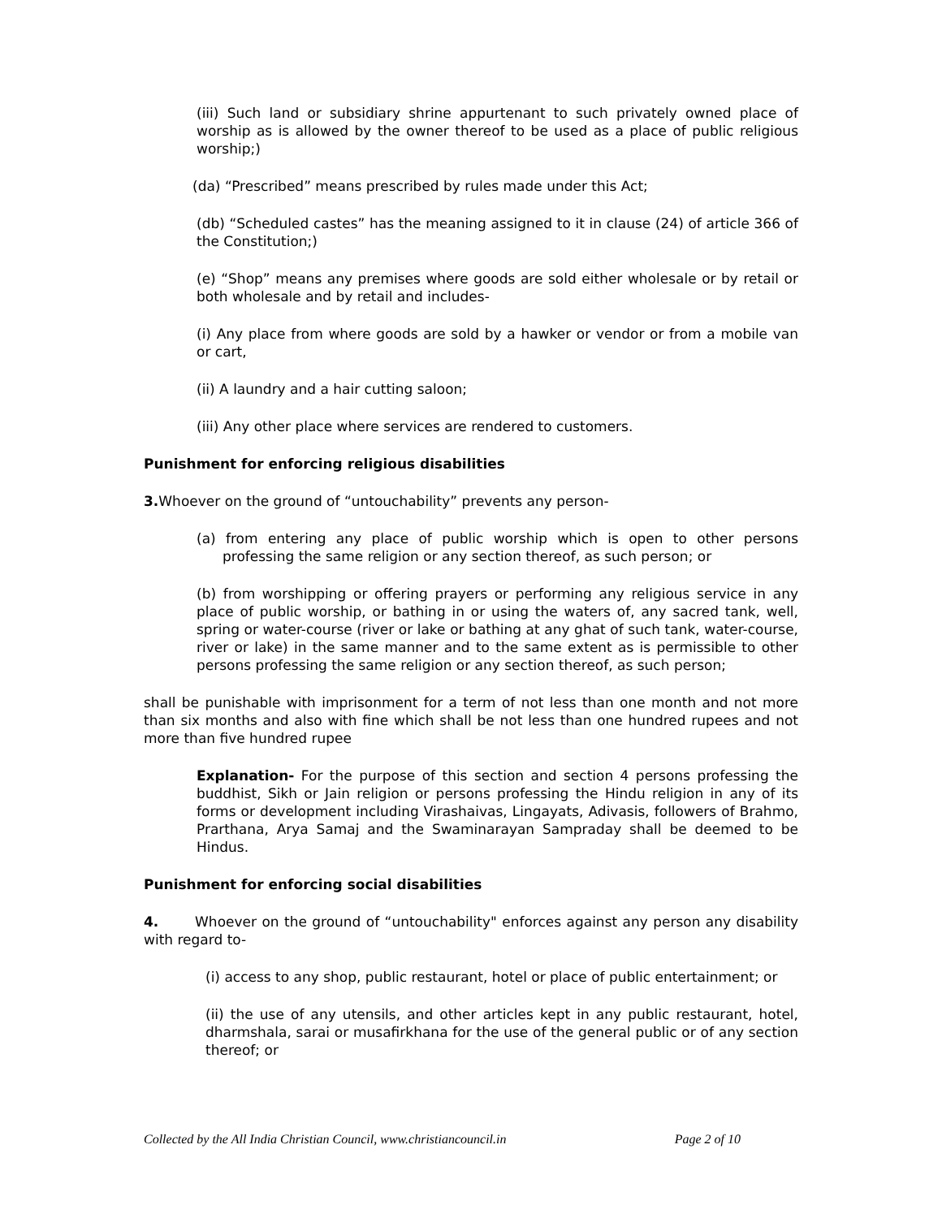(iii) Such land or subsidiary shrine appurtenant to such privately owned place of worship as is allowed by the owner thereof to be used as a place of public religious worship;)
(da) “Prescribed” means prescribed by rules made under this Act;
(db) “Scheduled castes” has the meaning assigned to it in clause (24) of article 366 of the Constitution;)
(e) “Shop” means any premises where goods are sold either wholesale or by retail or both wholesale and by retail and includes-
(i) Any place from where goods are sold by a hawker or vendor or from a mobile van or cart,
(ii) A laundry and a hair cutting saloon;
(iii) Any other place where services are rendered to customers.
Punishment for enforcing religious disabilities
3. Whoever on the ground of “untouchability” prevents any person-
(a) from entering any place of public worship which is open to other persons professing the same religion or any section thereof, as such person; or
(b) from worshipping or offering prayers or performing any religious service in any place of public worship, or bathing in or using the waters of, any sacred tank, well, spring or water-course (river or lake or bathing at any ghat of such tank, water-course, river or lake) in the same manner and to the same extent as is permissible to other persons professing the same religion or any section thereof, as such person;
shall be punishable with imprisonment for a term of not less than one month and not more than six months and also with fine which shall be not less than one hundred rupees and not more than five hundred rupee
Explanation- For the purpose of this section and section 4 persons professing the buddhist, Sikh or Jain religion or persons professing the Hindu religion in any of its forms or development including Virashaivas, Lingayats, Adivasis, followers of Brahmo, Prarthana, Arya Samaj and the Swaminarayan Sampraday shall be deemed to be Hindus.
Punishment for enforcing social disabilities
4. Whoever on the ground of “untouchability" enforces against any person any disability with regard to-
(i) access to any shop, public restaurant, hotel or place of public entertainment; or
(ii) the use of any utensils, and other articles kept in any public restaurant, hotel, dharmshala, sarai or musafirkhana for the use of the general public or of any section thereof; or
Collected by the All India Christian Council, www.christiancouncil.in Page 2 of 10